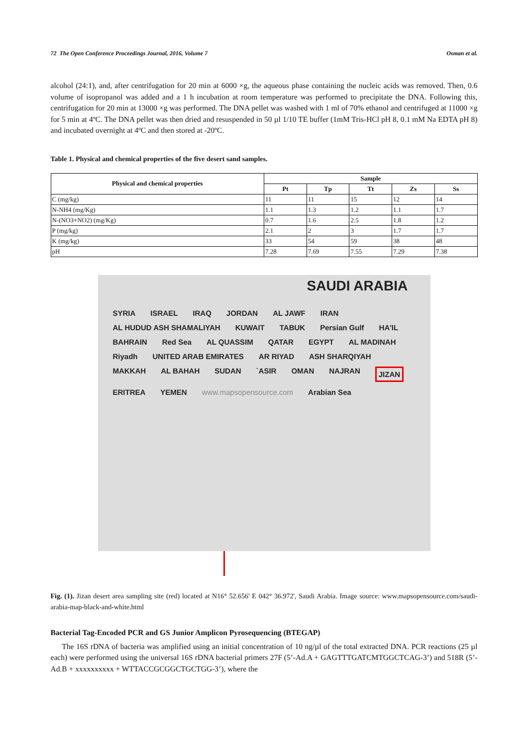72 The Open Conference Proceedings Journal, 2016, Volume 7 Osman et al.
alcohol (24:1), and, after centrifugation for 20 min at 6000 ×g, the aqueous phase containing the nucleic acids was removed. Then, 0.6 volume of isopropanol was added and a 1 h incubation at room temperature was performed to precipitate the DNA. Following this, centrifugation for 20 min at 13000 ×g was performed. The DNA pellet was washed with 1 ml of 70% ethanol and centrifuged at 11000 ×g for 5 min at 4ºC. The DNA pellet was then dried and resuspended in 50 µl 1/10 TE buffer (1mM Tris-HCl pH 8, 0.1 mM Na EDTA pH 8) and incubated overnight at 4ºC and then stored at -20ºC.
Table 1. Physical and chemical properties of the five desert sand samples.
| Physical and chemical properties | Sample | | | | |
| --- | --- | --- | --- | --- | --- |
| | Pt | Tp | Tt | Zs | Ss |
| C (mg/kg) | 11 | 11 | 15 | 12 | 14 |
| N-NH4 (mg/Kg) | 1.1 | 1.3 | 1.2 | 1.1 | 1.7 |
| N-(NO3+NO2) (mg/Kg) | 0.7 | 1.6 | 2.5 | 1.8 | 1.2 |
| P (mg/kg) | 2.1 | 2 | 3 | 1.7 | 1.7 |
| K (mg/kg) | 33 | 54 | 59 | 38 | 48 |
| pH | 7.28 | 7.69 | 7.55 | 7.29 | 7.38 |
SAUDI ARABIA
SYRIA ISRAEL IRAQ JORDAN AL JAWF IRAN AL HUDUD ASH SHAMALIYAH KUWAIT TABUK Persian Gulf HA'IL BAHRAIN Red Sea AL QUASSIM QATAR EGYPT AL MADINAH Riyadh UNITED ARAB EMIRATES AR RIYAD ASH SHARQIYAH MAKKAH AL BAHAH SUDAN `ASIR OMAN NAJRAN JIZAN ERITREA YEMEN www.mapsopensource.com Arabian Sea
Fig. (1). Jizan desert area sampling site (red) located at N16° 52.656' E 042° 36.972', Saudi Arabia. Image source: www.mapsopensource.com/saudi-arabia-map-black-and-white.html
Bacterial Tag-Encoded PCR and GS Junior Amplicon Pyrosequencing (BTEGAP)
The 16S rDNA of bacteria was amplified using an initial concentration of 10 ng/µl of the total extracted DNA. PCR reactions (25 µl each) were performed using the universal 16S rDNA bacterial primers 27F (5’-Ad.A + GAGTTTGATCMTGGCTCAG-3’) and 518R (5’-Ad.B + xxxxxxxxxx + WTTACCGCGGCTGCTGG-3’), where the